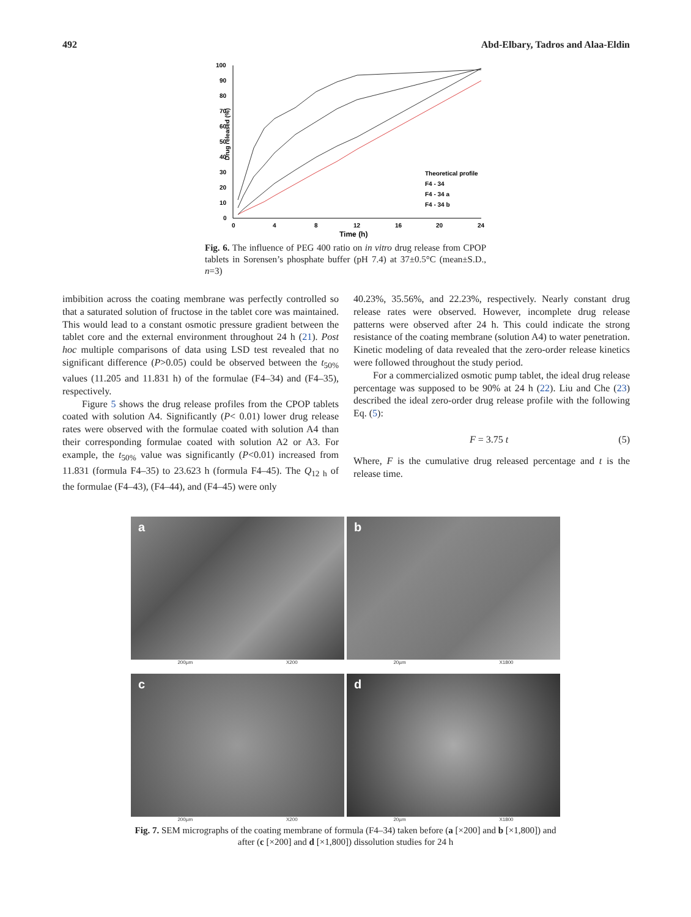492 Abd-Elbary, Tadros and Alaa-Eldin
Drug released (%)
100
90
80
70
60
50
40
30
20
10
0
0
4
8
12
16
20
24
Time (h)
Theoretical profile
F4 - 34
F4 - 34 a
F4 - 34 b
Fig. 6. The influence of PEG 400 ratio on in vitro drug release from CPOP tablets in Sorensen’s phosphate buffer (pH 7.4) at 37±0.5°C (mean±S.D., n=3)
imbibition across the coating membrane was perfectly controlled so that a saturated solution of fructose in the tablet core was maintained. This would lead to a constant osmotic pressure gradient between the tablet core and the external environment throughout 24 h (21). Post hoc multiple comparisons of data using LSD test revealed that no significant difference (P>0.05) could be observed between the t<sub>50%</sub> values (11.205 and 11.831 h) of the formulae (F4–34) and (F4–35), respectively.
Figure 5 shows the drug release profiles from the CPOP tablets coated with solution A4. Significantly (P< 0.01) lower drug release rates were observed with the formulae coated with solution A4 than their corresponding formulae coated with solution A2 or A3. For example, the t<sub>50%</sub> value was significantly (P<0.01) increased from 11.831 (formula F4–35) to 23.623 h (formula F4–45). The Q<sub>12 h</sub> of the formulae (F4–43), (F4–44), and (F4–45) were only
40.23%, 35.56%, and 22.23%, respectively. Nearly constant drug release rates were observed. However, incomplete drug release patterns were observed after 24 h. This could indicate the strong resistance of the coating membrane (solution A4) to water penetration. Kinetic modeling of data revealed that the zero-order release kinetics were followed throughout the study period.
For a commercialized osmotic pump tablet, the ideal drug release percentage was supposed to be 90% at 24 h (22). Liu and Che (23) described the ideal zero-order drug release profile with the following Eq. (5):
F = 3.75 t (5)
Where, F is the cumulative drug released percentage and t is the release time.
a
200µm X200
b
20µm X1800
c
200µm X200
d
20µm X1800
Fig. 7. SEM micrographs of the coating membrane of formula (F4–34) taken before (a [×200] and b [×1,800]) and after (c [×200] and d [×1,800]) dissolution studies for 24 h